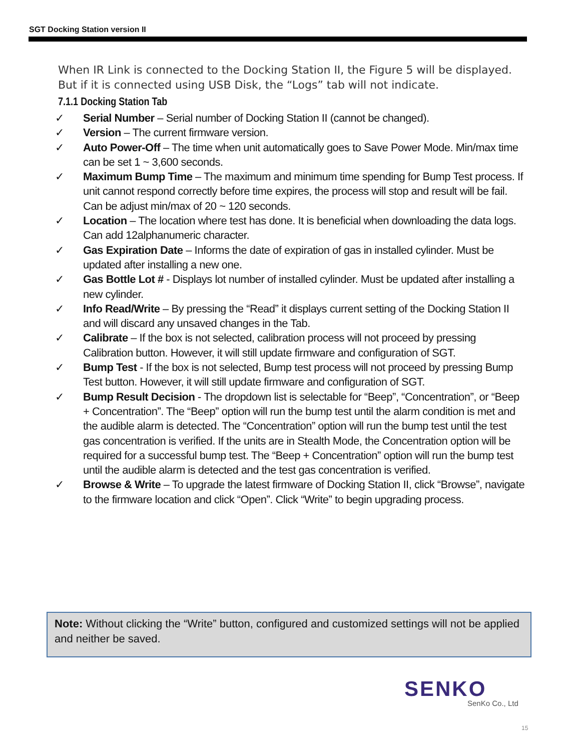SGT Docking Station version II
When IR Link is connected to the Docking Station II, the Figure 5 will be displayed. But if it is connected using USB Disk, the “Logs” tab will not indicate.
7.1.1 Docking Station Tab
✓ Serial Number – Serial number of Docking Station II (cannot be changed).
✓ Version – The current firmware version.
✓ Auto Power-Off – The time when unit automatically goes to Save Power Mode. Min/max time can be set 1 ~ 3,600 seconds.
✓ Maximum Bump Time – The maximum and minimum time spending for Bump Test process. If unit cannot respond correctly before time expires, the process will stop and result will be fail. Can be adjust min/max of 20 ~ 120 seconds.
✓ Location – The location where test has done. It is beneficial when downloading the data logs. Can add 12alphanumeric character.
✓ Gas Expiration Date – Informs the date of expiration of gas in installed cylinder. Must be updated after installing a new one.
✓ Gas Bottle Lot # - Displays lot number of installed cylinder. Must be updated after installing a new cylinder.
✓ Info Read/Write – By pressing the “Read” it displays current setting of the Docking Station II and will discard any unsaved changes in the Tab.
✓ Calibrate – If the box is not selected, calibration process will not proceed by pressing Calibration button. However, it will still update firmware and configuration of SGT.
✓ Bump Test - If the box is not selected, Bump test process will not proceed by pressing Bump Test button. However, it will still update firmware and configuration of SGT.
✓ Bump Result Decision - The dropdown list is selectable for “Beep”, “Concentration”, or “Beep + Concentration”. The “Beep” option will run the bump test until the alarm condition is met and the audible alarm is detected. The “Concentration” option will run the bump test until the test gas concentration is verified. If the units are in Stealth Mode, the Concentration option will be required for a successful bump test. The “Beep + Concentration” option will run the bump test until the audible alarm is detected and the test gas concentration is verified.
✓ Browse & Write – To upgrade the latest firmware of Docking Station II, click “Browse”, navigate to the firmware location and click “Open”. Click “Write” to begin upgrading process.
Note: Without clicking the “Write” button, configured and customized settings will not be applied and neither be saved.
SENKO
SenKo Co., Ltd
15